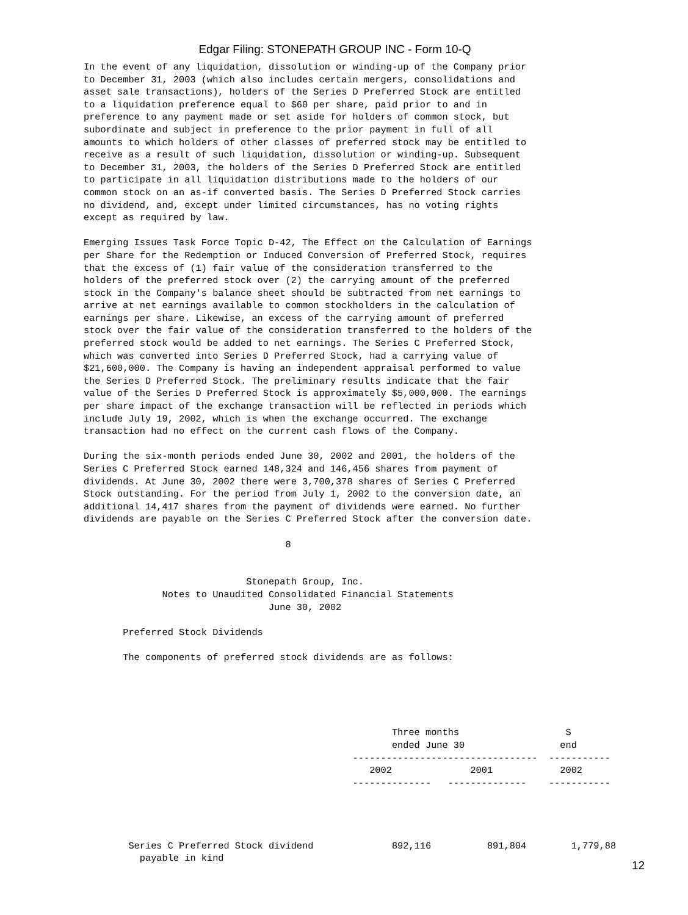Edgar Filing: STONEPATH GROUP INC - Form 10-Q
In the event of any liquidation, dissolution or winding-up of the Company prior
to December 31, 2003 (which also includes certain mergers, consolidations and
asset sale transactions), holders of the Series D Preferred Stock are entitled
to a liquidation preference equal to $60 per share, paid prior to and in
preference to any payment made or set aside for holders of common stock, but
subordinate and subject in preference to the prior payment in full of all
amounts to which holders of other classes of preferred stock may be entitled to
receive as a result of such liquidation, dissolution or winding-up. Subsequent
to December 31, 2003, the holders of the Series D Preferred Stock are entitled
to participate in all liquidation distributions made to the holders of our
common stock on an as-if converted basis. The Series D Preferred Stock carries
no dividend, and, except under limited circumstances, has no voting rights
except as required by law.

Emerging Issues Task Force Topic D-42, The Effect on the Calculation of Earnings
per Share for the Redemption or Induced Conversion of Preferred Stock, requires
that the excess of (1) fair value of the consideration transferred to the
holders of the preferred stock over (2) the carrying amount of the preferred
stock in the Company's balance sheet should be subtracted from net earnings to
arrive at net earnings available to common stockholders in the calculation of
earnings per share. Likewise, an excess of the carrying amount of preferred
stock over the fair value of the consideration transferred to the holders of the
preferred stock would be added to net earnings. The Series C Preferred Stock,
which was converted into Series D Preferred Stock, had a carrying value of
$21,600,000. The Company is having an independent appraisal performed to value
the Series D Preferred Stock. The preliminary results indicate that the fair
value of the Series D Preferred Stock is approximately $5,000,000. The earnings
per share impact of the exchange transaction will be reflected in periods which
include July 19, 2002, which is when the exchange occurred. The exchange
transaction had no effect on the current cash flows of the Company.

During the six-month periods ended June 30, 2002 and 2001, the holders of the
Series C Preferred Stock earned 148,324 and 146,456 shares from payment of
dividends. At June 30, 2002 there were 3,700,378 shares of Series C Preferred
Stock outstanding. For the period from July 1, 2002 to the conversion date, an
additional 14,417 shares from the payment of dividends were earned. No further
dividends are payable on the Series C Preferred Stock after the conversion date.

                                    8


                             Stonepath Group, Inc.
              Notes to Unaudited Consolidated Financial Statements
                                 June 30, 2002

       Preferred Stock Dividends

       The components of preferred stock dividends are as follows:





                                                       Three months                   S
                                                       ended June 30                 end
                                                ---------------------------------  -----------
                                                   2002              2001            2002
                                                --------------   --------------    -----------




        Series C Preferred Stock dividend              892,116          891,804        1,779,88
          payable in kind
| | Three months ended June 30 2002 | 2001 | S end 2002 |
| --- | --- | --- | --- |
| Series C Preferred Stock dividend payable in kind | 892,116 | 891,804 | 1,779,88 |
12